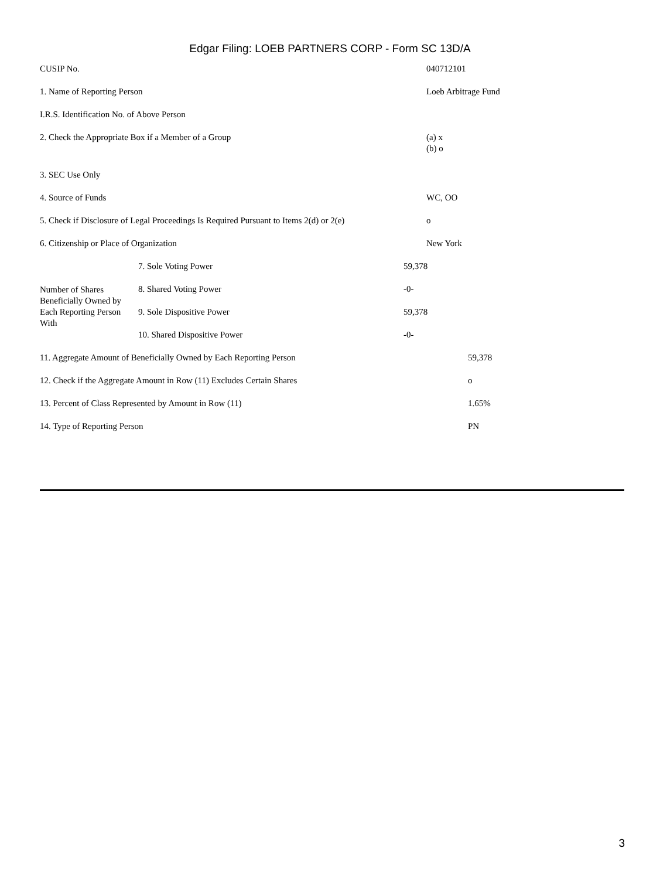Edgar Filing: LOEB PARTNERS CORP - Form SC 13D/A
| CUSIP No. | 040712101 |
| 1. Name of Reporting Person | Loeb Arbitrage Fund |
| I.R.S. Identification No. of Above Person | |
| 2. Check the Appropriate Box if a Member of a Group | (a) x (b) o |
| 3. SEC Use Only | |
| 4. Source of Funds | WC, OO |
| 5. Check if Disclosure of Legal Proceedings Is Required Pursuant to Items 2(d) or 2(e) | o |
| 6. Citizenship or Place of Organization | New York |
| Number of Shares Beneficially Owned by Each Reporting Person With | 7. Sole Voting Power | 59,378 |
| | 8. Shared Voting Power | -0- |
| | 9. Sole Dispositive Power | 59,378 |
| | 10. Shared Dispositive Power | -0- |
| 11. Aggregate Amount of Beneficially Owned by Each Reporting Person | 59,378 |
| 12. Check if the Aggregate Amount in Row (11) Excludes Certain Shares | o |
| 13. Percent of Class Represented by Amount in Row (11) | 1.65% |
| 14. Type of Reporting Person | PN |
3